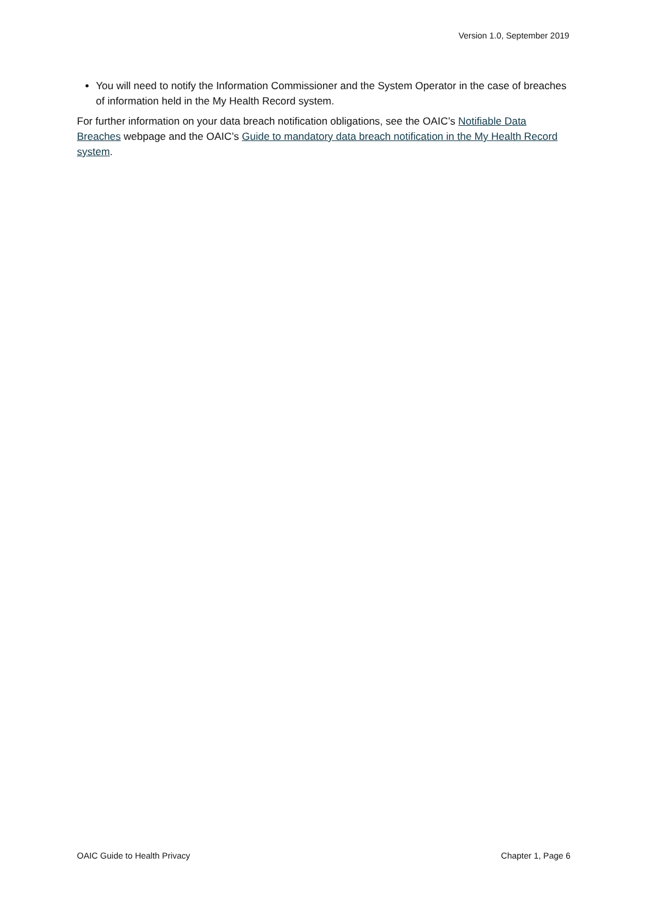Version 1.0, September 2019
You will need to notify the Information Commissioner and the System Operator in the case of breaches of information held in the My Health Record system.
For further information on your data breach notification obligations, see the OAIC’s Notifiable Data Breaches webpage and the OAIC’s Guide to mandatory data breach notification in the My Health Record system.
OAIC Guide to Health Privacy Chapter 1, Page 6